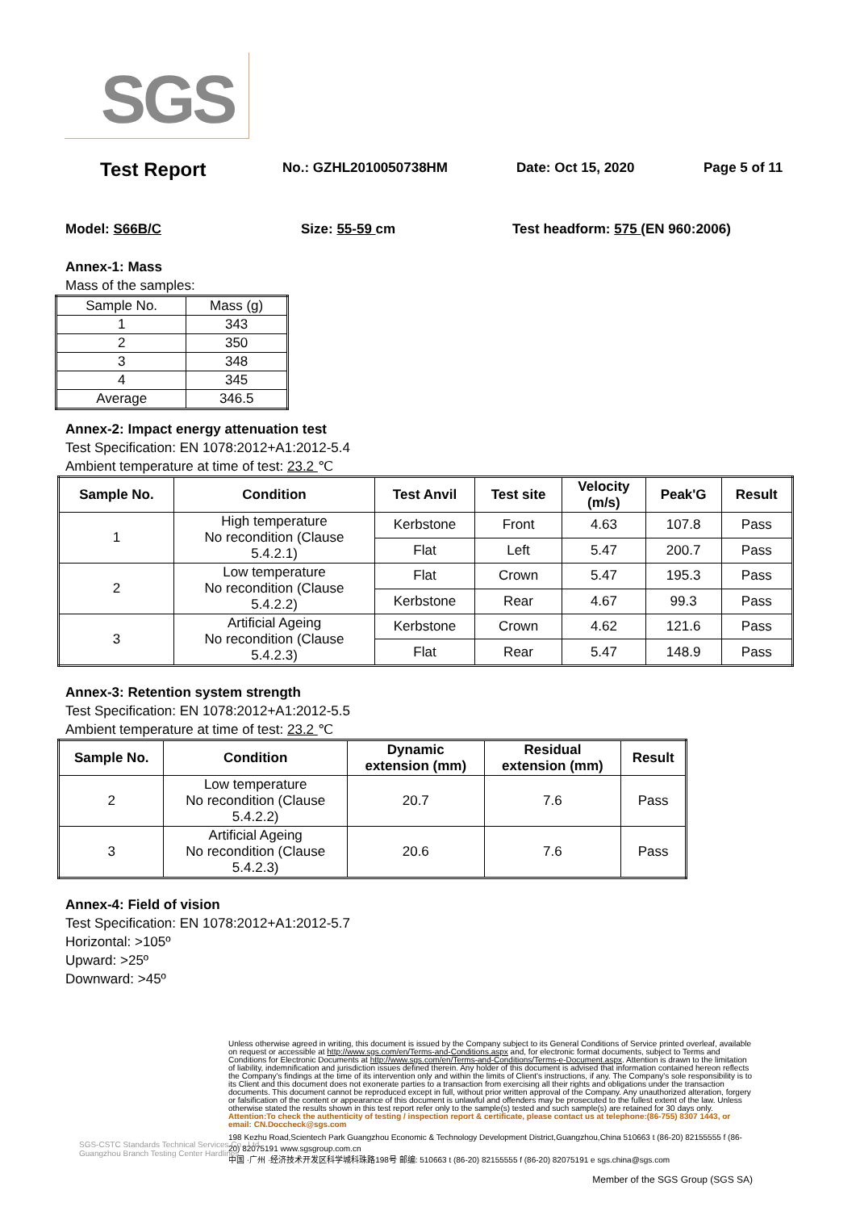SGS
Test Report No.: GZHL2010050738HM Date: Oct 15, 2020 Page 5 of 11
Model: S66B/C Size: 55-59 cm Test headform: 575 (EN 960:2006)
Annex-1: Mass
Mass of the samples:
| Sample No. | Mass (g) |
| 1 | 343 |
| 2 | 350 |
| 3 | 348 |
| 4 | 345 |
| Average | 346.5 |
Annex-2: Impact energy attenuation test
Test Specification: EN 1078:2012+A1:2012-5.4
Ambient temperature at time of test: 23.2 ℃
| Sample No. | Condition | Test Anvil | Test site | Velocity (m/s) | Peak'G | Result |
| --- | --- | --- | --- | --- | --- | --- |
| 1 | High temperature No recondition (Clause 5.4.2.1) | Kerbstone | Front | 4.63 | 107.8 | Pass |
| | | Flat | Left | 5.47 | 200.7 | Pass |
| 2 | Low temperature No recondition (Clause 5.4.2.2) | Flat | Crown | 5.47 | 195.3 | Pass |
| | | Kerbstone | Rear | 4.67 | 99.3 | Pass |
| 3 | Artificial Ageing No recondition (Clause 5.4.2.3) | Kerbstone | Crown | 4.62 | 121.6 | Pass |
| | | Flat | Rear | 5.47 | 148.9 | Pass |
Annex-3: Retention system strength
Test Specification: EN 1078:2012+A1:2012-5.5
Ambient temperature at time of test: 23.2 ℃
| Sample No. | Condition | Dynamic extension (mm) | Residual extension (mm) | Result |
| --- | --- | --- | --- | --- |
| 2 | Low temperature No recondition (Clause 5.4.2.2) | 20.7 | 7.6 | Pass |
| 3 | Artificial Ageing No recondition (Clause 5.4.2.3) | 20.6 | 7.6 | Pass |
Annex-4: Field of vision
Test Specification: EN 1078:2012+A1:2012-5.7
Horizontal: >105º
Upward: >25º
Downward: >45º
Unless otherwise agreed in writing, this document is issued by the Company subject to its General Conditions of Service printed overleaf, available on request or accessible at http://www.sgs.com/en/Terms-and-Conditions.aspx and, for electronic format documents, subject to Terms and Conditions for Electronic Documents at http://www.sgs.com/en/Terms-and-Conditions/Terms-e-Document.aspx. Attention is drawn to the limitation of liability, indemnification and jurisdiction issues defined therein. Any holder of this document is advised that information contained hereon reflects the Company's findings at the time of its intervention only and within the limits of Client's instructions, if any. The Company's sole responsibility is to its Client and this document does not exonerate parties to a transaction from exercising all their rights and obligations under the transaction documents. This document cannot be reproduced except in full, without prior written approval of the Company. Any unauthorized alteration, forgery or falsification of the content or appearance of this document is unlawful and offenders may be prosecuted to the fullest extent of the law. Unless otherwise stated the results shown in this test report refer only to the sample(s) tested and such sample(s) are retained for 30 days only.
Attention:To check the authenticity of testing / inspection report & certificate, please contact us at telephone:(86-755) 8307 1443, or email: CN.Doccheck@sgs.com
198 Kezhu Road,Scientech Park Guangzhou Economic & Technology Development District,Guangzhou,China 510663 t (86-20) 82155555 f (86-20) 82075191 www.sgsgroup.com.cn
中国 ·广州 ·经济技术开发区科学城科珠路198号 邮编: 510663 t (86-20) 82155555 f (86-20) 82075191 e sgs.china@sgs.com
Member of the SGS Group (SGS SA)
SGS-CSTC Standards Technical Services Co., Ltd.
Guangzhou Branch Testing Center Hardlines